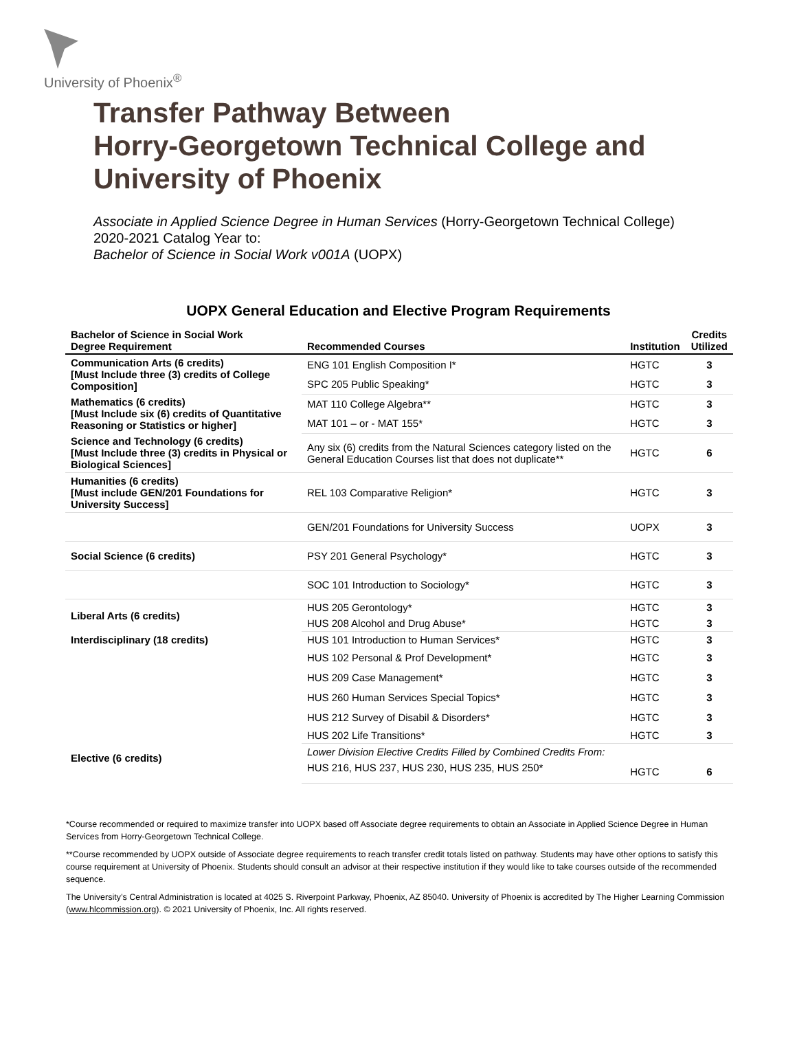University of Phoenix<sup>®</sup>
Transfer Pathway Between
Horry-Georgetown Technical College and
University of Phoenix
Associate in Applied Science Degree in Human Services (Horry-Georgetown Technical College)
2020-2021 Catalog Year to:
Bachelor of Science in Social Work v001A (UOPX)
UOPX General Education and Elective Program Requirements
| Bachelor of Science in Social Work Degree Requirement | Recommended Courses | Institution | Credits Utilized |
| --- | --- | --- | --- |
| Communication Arts (6 credits) [Must Include three (3) credits of College Composition] | ENG 101 English Composition I* | HGTC | 3 |
| | SPC 205 Public Speaking* | HGTC | 3 |
| Mathematics (6 credits) [Must Include six (6) credits of Quantitative Reasoning or Statistics or higher] | MAT 110 College Algebra** | HGTC | 3 |
| | MAT 101 – or - MAT 155* | HGTC | 3 |
| Science and Technology (6 credits) [Must Include three (3) credits in Physical or Biological Sciences] | Any six (6) credits from the Natural Sciences category listed on the General Education Courses list that does not duplicate** | HGTC | 6 |
| Humanities (6 credits) [Must include GEN/201 Foundations for University Success] | REL 103 Comparative Religion* | HGTC | 3 |
| | GEN/201 Foundations for University Success | UOPX | 3 |
| Social Science (6 credits) | PSY 201 General Psychology* | HGTC | 3 |
| | SOC 101 Introduction to Sociology* | HGTC | 3 |
| Liberal Arts (6 credits) | HUS 205 Gerontology* | HGTC | 3 |
| | HUS 208 Alcohol and Drug Abuse* | HGTC | 3 |
| Interdisciplinary (18 credits) | HUS 101 Introduction to Human Services* | HGTC | 3 |
| | HUS 102 Personal & Prof Development* | HGTC | 3 |
| | HUS 209 Case Management* | HGTC | 3 |
| | HUS 260 Human Services Special Topics* | HGTC | 3 |
| | HUS 212 Survey of Disabil & Disorders* | HGTC | 3 |
| | HUS 202 Life Transitions* | HGTC | 3 |
| Elective (6 credits) | Lower Division Elective Credits Filled by Combined Credits From: | | |
| | HUS 216, HUS 237, HUS 230, HUS 235, HUS 250* | HGTC | 6 |
*Course recommended or required to maximize transfer into UOPX based off Associate degree requirements to obtain an Associate in Applied Science Degree in Human Services from Horry-Georgetown Technical College.
**Course recommended by UOPX outside of Associate degree requirements to reach transfer credit totals listed on pathway. Students may have other options to satisfy this course requirement at University of Phoenix. Students should consult an advisor at their respective institution if they would like to take courses outside of the recommended sequence.
The University’s Central Administration is located at 4025 S. Riverpoint Parkway, Phoenix, AZ 85040. University of Phoenix is accredited by The Higher Learning Commission (www.hlcommission.org). © 2021 University of Phoenix, Inc. All rights reserved.